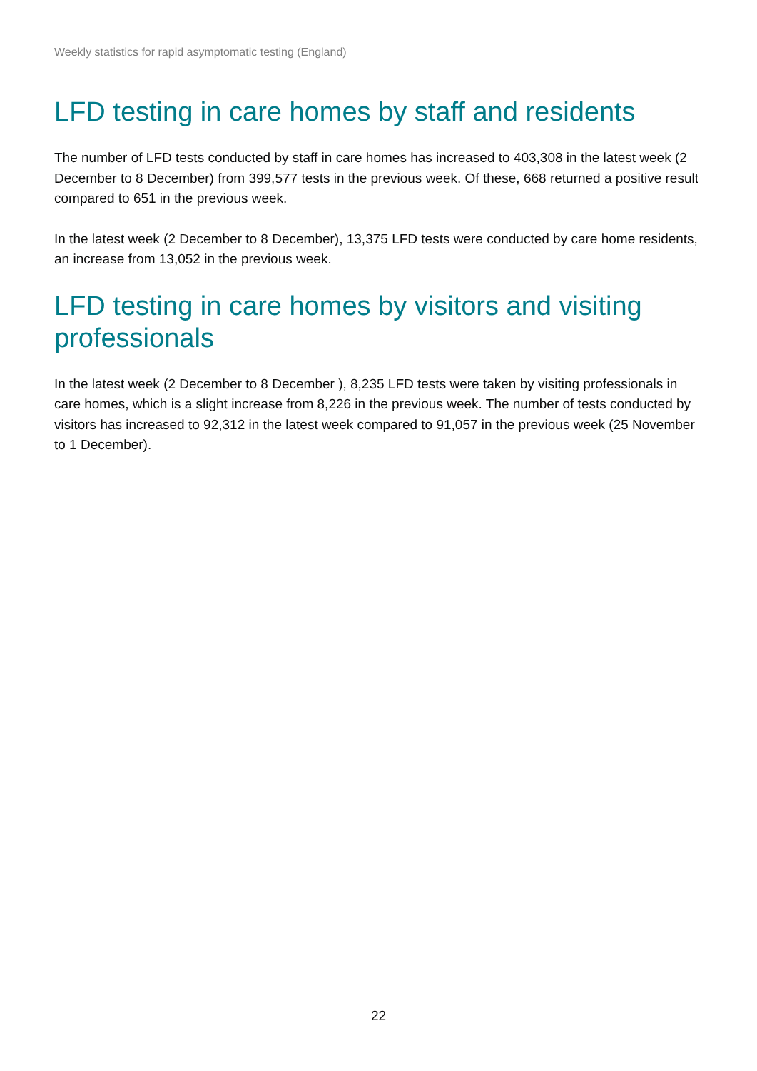Weekly statistics for rapid asymptomatic testing (England)
LFD testing in care homes by staff and residents
The number of LFD tests conducted by staff in care homes has increased to 403,308 in the latest week (2 December to 8 December) from 399,577 tests in the previous week. Of these, 668 returned a positive result compared to 651 in the previous week.
In the latest week (2 December to 8 December), 13,375 LFD tests were conducted by care home residents, an increase from 13,052 in the previous week.
LFD testing in care homes by visitors and visiting professionals
In the latest week (2 December to 8 December ), 8,235 LFD tests were taken by visiting professionals in care homes, which is a slight increase from 8,226 in the previous week. The number of tests conducted by visitors has increased to 92,312 in the latest week compared to 91,057 in the previous week (25 November to 1 December).
22